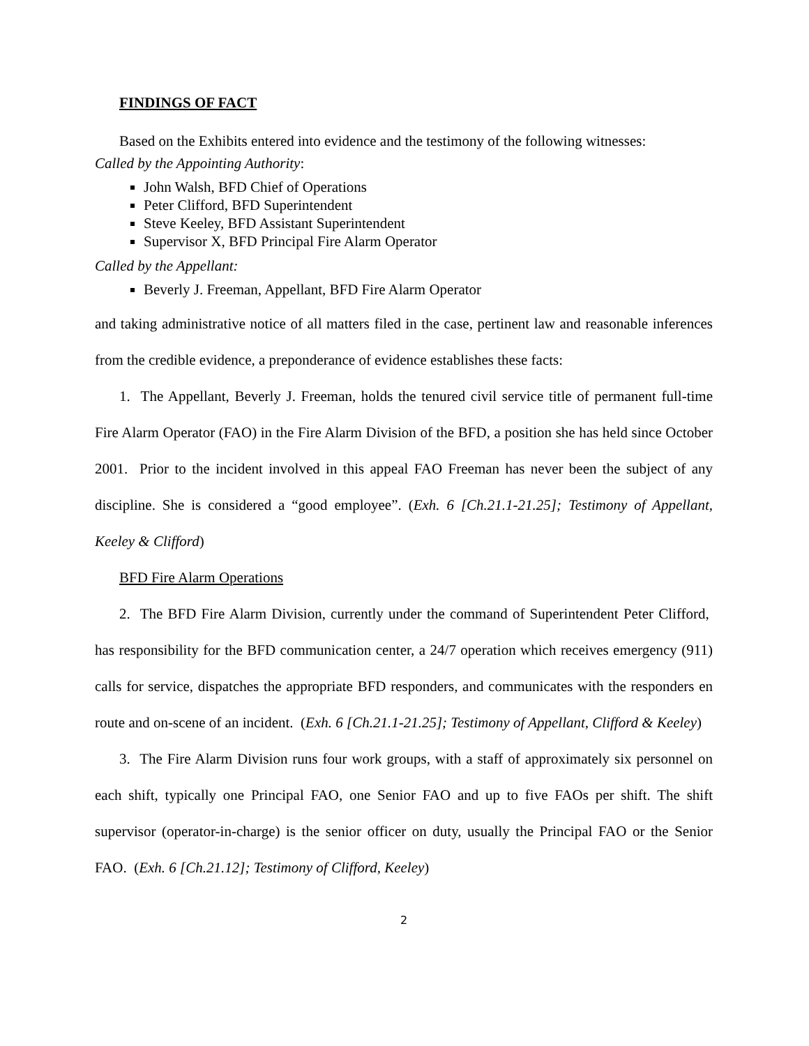FINDINGS OF FACT
Based on the Exhibits entered into evidence and the testimony of the following witnesses:
Called by the Appointing Authority:
John Walsh, BFD Chief of Operations
Peter Clifford, BFD Superintendent
Steve Keeley, BFD Assistant Superintendent
Supervisor X, BFD Principal Fire Alarm Operator
Called by the Appellant:
Beverly J. Freeman, Appellant, BFD Fire Alarm Operator
and taking administrative notice of all matters filed in the case, pertinent law and reasonable inferences from the credible evidence, a preponderance of evidence establishes these facts:
1. The Appellant, Beverly J. Freeman, holds the tenured civil service title of permanent full-time Fire Alarm Operator (FAO) in the Fire Alarm Division of the BFD, a position she has held since October 2001. Prior to the incident involved in this appeal FAO Freeman has never been the subject of any discipline. She is considered a “good employee”. (Exh. 6 [Ch.21.1-21.25]; Testimony of Appellant, Keeley & Clifford)
BFD Fire Alarm Operations
2. The BFD Fire Alarm Division, currently under the command of Superintendent Peter Clifford, has responsibility for the BFD communication center, a 24/7 operation which receives emergency (911) calls for service, dispatches the appropriate BFD responders, and communicates with the responders en route and on-scene of an incident. (Exh. 6 [Ch.21.1-21.25]; Testimony of Appellant, Clifford & Keeley)
3. The Fire Alarm Division runs four work groups, with a staff of approximately six personnel on each shift, typically one Principal FAO, one Senior FAO and up to five FAOs per shift. The shift supervisor (operator-in-charge) is the senior officer on duty, usually the Principal FAO or the Senior FAO. (Exh. 6 [Ch.21.12]; Testimony of Clifford, Keeley)
2